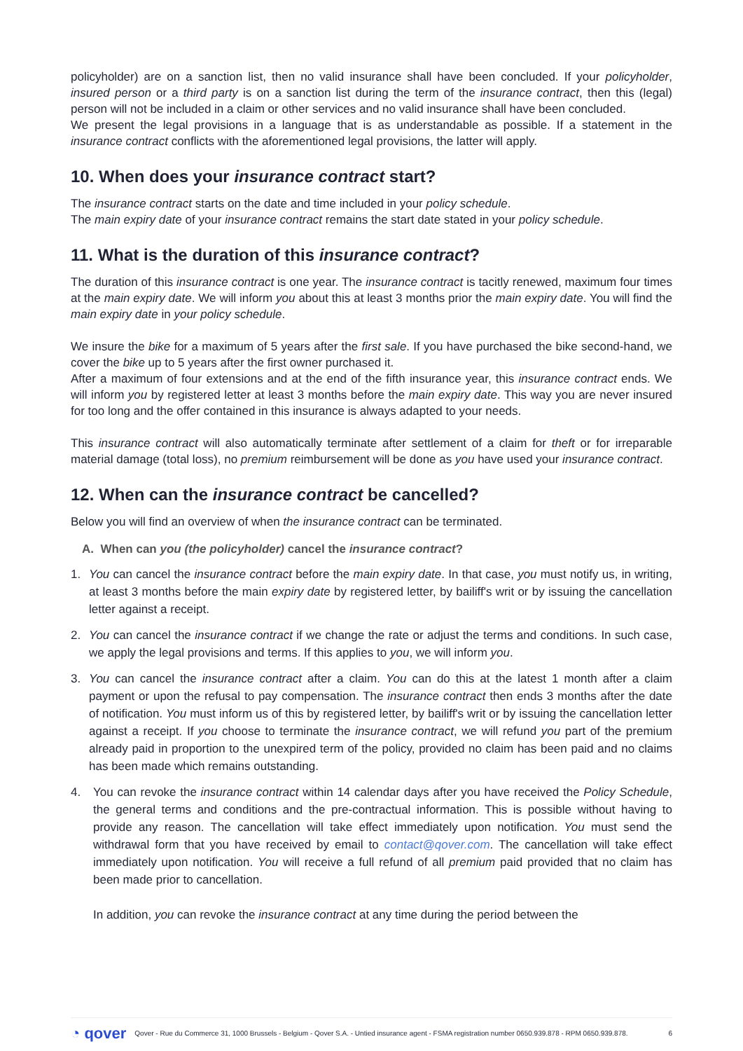policyholder) are on a sanction list, then no valid insurance shall have been concluded. If your policyholder, insured person or a third party is on a sanction list during the term of the insurance contract, then this (legal) person will not be included in a claim or other services and no valid insurance shall have been concluded.
We present the legal provisions in a language that is as understandable as possible. If a statement in the insurance contract conflicts with the aforementioned legal provisions, the latter will apply.
10. When does your insurance contract start?
The insurance contract starts on the date and time included in your policy schedule.
The main expiry date of your insurance contract remains the start date stated in your policy schedule.
11. What is the duration of this insurance contract?
The duration of this insurance contract is one year. The insurance contract is tacitly renewed, maximum four times at the main expiry date. We will inform you about this at least 3 months prior the main expiry date. You will find the main expiry date in your policy schedule.
We insure the bike for a maximum of 5 years after the first sale. If you have purchased the bike second-hand, we cover the bike up to 5 years after the first owner purchased it.
After a maximum of four extensions and at the end of the fifth insurance year, this insurance contract ends. We will inform you by registered letter at least 3 months before the main expiry date. This way you are never insured for too long and the offer contained in this insurance is always adapted to your needs.
This insurance contract will also automatically terminate after settlement of a claim for theft or for irreparable material damage (total loss), no premium reimbursement will be done as you have used your insurance contract.
12. When can the insurance contract be cancelled?
Below you will find an overview of when the insurance contract can be terminated.
A. When can you (the policyholder) cancel the insurance contract?
1. You can cancel the insurance contract before the main expiry date. In that case, you must notify us, in writing, at least 3 months before the main expiry date by registered letter, by bailiff's writ or by issuing the cancellation letter against a receipt.
2. You can cancel the insurance contract if we change the rate or adjust the terms and conditions. In such case, we apply the legal provisions and terms. If this applies to you, we will inform you.
3. You can cancel the insurance contract after a claim. You can do this at the latest 1 month after a claim payment or upon the refusal to pay compensation. The insurance contract then ends 3 months after the date of notification. You must inform us of this by registered letter, by bailiff's writ or by issuing the cancellation letter against a receipt. If you choose to terminate the insurance contract, we will refund you part of the premium already paid in proportion to the unexpired term of the policy, provided no claim has been paid and no claims has been made which remains outstanding.
4. You can revoke the insurance contract within 14 calendar days after you have received the Policy Schedule, the general terms and conditions and the pre-contractual information. This is possible without having to provide any reason. The cancellation will take effect immediately upon notification. You must send the withdrawal form that you have received by email to contact@qover.com. The cancellation will take effect immediately upon notification. You will receive a full refund of all premium paid provided that no claim has been made prior to cancellation.
In addition, you can revoke the insurance contract at any time during the period between the
◔ qover Qover - Rue du Commerce 31, 1000 Brussels - Belgium - Qover S.A. - Untied insurance agent - FSMA registration number 0650.939.878 - RPM 0650.939.878. 6